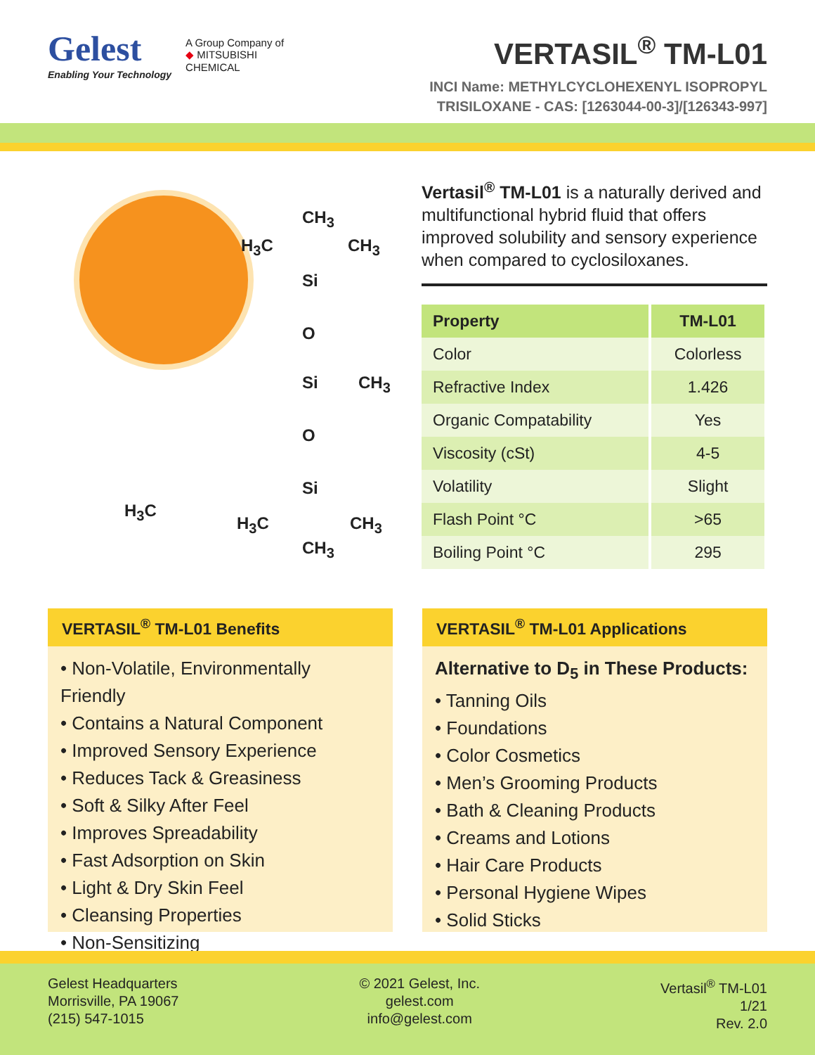Gelest
Enabling Your Technology
A Group Company of
◆ MITSUBISHI
CHEMICAL
VERTASIL<sup>®</sup> TM-L01
INCI Name: METHYLCYCLOHEXENYL ISOPROPYL
TRISILOXANE - CAS: [1263044-00-3]/[126343-997]
CH<sub>3</sub>
H<sub>3</sub>C CH<sub>3</sub>
Si
O
Si CH<sub>3</sub>
O
Si
H<sub>3</sub>C
H<sub>3</sub>C CH<sub>3</sub>
CH<sub>3</sub>
Vertasil<sup>®</sup> TM-L01 is a naturally derived and multifunctional hybrid fluid that offers improved solubility and sensory experience when compared to cyclosiloxanes.
| Property | TM-L01 |
| --- | --- |
| Color | Colorless |
| Refractive Index | 1.426 |
| Organic Compatability | Yes |
| Viscosity (cSt) | 4-5 |
| Volatility | Slight |
| Flash Point °C | >65 |
| Boiling Point °C | 295 |
VERTASIL<sup>®</sup> TM-L01 Benefits
• Non-Volatile, Environmentally Friendly
• Contains a Natural Component
• Improved Sensory Experience
• Reduces Tack & Greasiness
• Soft & Silky After Feel
• Improves Spreadability
• Fast Adsorption on Skin
• Light & Dry Skin Feel
• Cleansing Properties
• Non-Sensitizing
VERTASIL<sup>®</sup> TM-L01 Applications
Alternative to D<sub>5</sub> in These Products:
• Tanning Oils
• Foundations
• Color Cosmetics
• Men’s Grooming Products
• Bath & Cleaning Products
• Creams and Lotions
• Hair Care Products
• Personal Hygiene Wipes
• Solid Sticks
Gelest Headquarters
Morrisville, PA 19067
(215) 547-1015
© 2021 Gelest, Inc.
gelest.com
info@gelest.com
Vertasil<sup>®</sup> TM-L01
1/21
Rev. 2.0